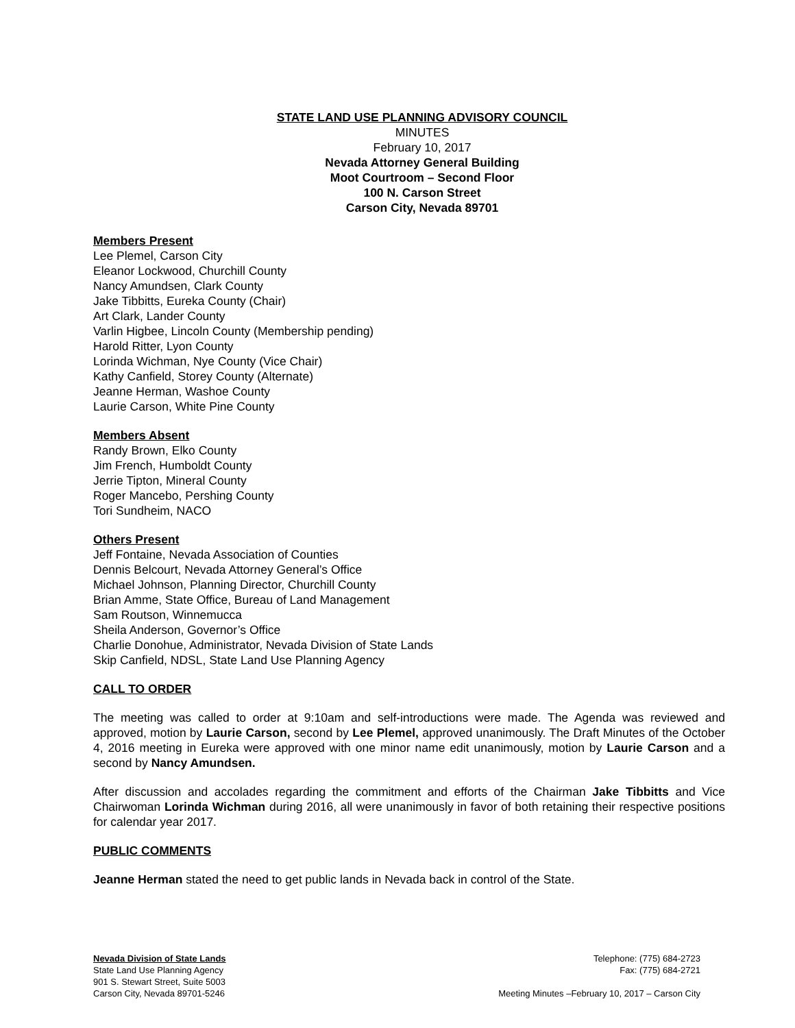STATE LAND USE PLANNING ADVISORY COUNCIL
MINUTES
February 10, 2017
Nevada Attorney General Building
Moot Courtroom – Second Floor
100 N. Carson Street
Carson City, Nevada 89701
Members Present
Lee Plemel, Carson City
Eleanor Lockwood, Churchill County
Nancy Amundsen, Clark County
Jake Tibbitts, Eureka County (Chair)
Art Clark, Lander County
Varlin Higbee, Lincoln County (Membership pending)
Harold Ritter, Lyon County
Lorinda Wichman, Nye County (Vice Chair)
Kathy Canfield, Storey County (Alternate)
Jeanne Herman, Washoe County
Laurie Carson, White Pine County
Members Absent
Randy Brown, Elko County
Jim French, Humboldt County
Jerrie Tipton, Mineral County
Roger Mancebo, Pershing County
Tori Sundheim, NACO
Others Present
Jeff Fontaine, Nevada Association of Counties
Dennis Belcourt, Nevada Attorney General’s Office
Michael Johnson, Planning Director, Churchill County
Brian Amme, State Office, Bureau of Land Management
Sam Routson, Winnemucca
Sheila Anderson, Governor’s Office
Charlie Donohue, Administrator, Nevada Division of State Lands
Skip Canfield, NDSL, State Land Use Planning Agency
CALL TO ORDER
The meeting was called to order at 9:10am and self-introductions were made. The Agenda was reviewed and approved, motion by Laurie Carson, second by Lee Plemel, approved unanimously. The Draft Minutes of the October 4, 2016 meeting in Eureka were approved with one minor name edit unanimously, motion by Laurie Carson and a second by Nancy Amundsen.
After discussion and accolades regarding the commitment and efforts of the Chairman Jake Tibbitts and Vice Chairwoman Lorinda Wichman during 2016, all were unanimously in favor of both retaining their respective positions for calendar year 2017.
PUBLIC COMMENTS
Jeanne Herman stated the need to get public lands in Nevada back in control of the State.
Nevada Division of State Lands
State Land Use Planning Agency
901 S. Stewart Street, Suite 5003
Carson City, Nevada 89701-5246
Telephone: (775) 684-2723
Fax: (775) 684-2721
Meeting Minutes –February 10, 2017 – Carson City